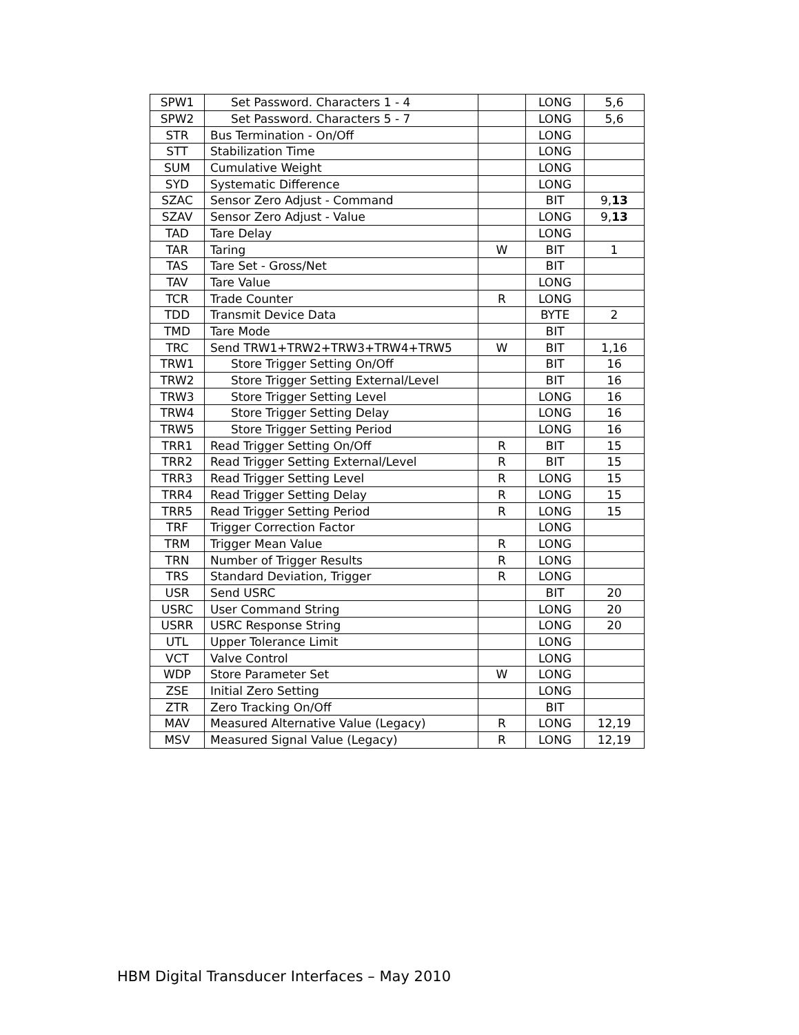| SPW1 | Set Password. Characters 1 - 4 | | LONG | 5,6 |
| SPW2 | Set Password. Characters 5 - 7 | | LONG | 5,6 |
| STR | Bus Termination - On/Off | | LONG | |
| STT | Stabilization Time | | LONG | |
| SUM | Cumulative Weight | | LONG | |
| SYD | Systematic Difference | | LONG | |
| SZAC | Sensor Zero Adjust - Command | | BIT | 9, 13 |
| SZAV | Sensor Zero Adjust - Value | | LONG | 9, 13 |
| TAD | Tare Delay | | LONG | |
| TAR | Taring | W | BIT | 1 |
| TAS | Tare Set - Gross/Net | | BIT | |
| TAV | Tare Value | | LONG | |
| TCR | Trade Counter | R | LONG | |
| TDD | Transmit Device Data | | BYTE | 2 |
| TMD | Tare Mode | | BIT | |
| TRC | Send TRW1+TRW2+TRW3+TRW4+TRW5 | W | BIT | 1,16 |
| TRW1 | Store Trigger Setting On/Off | | BIT | 16 |
| TRW2 | Store Trigger Setting External/Level | | BIT | 16 |
| TRW3 | Store Trigger Setting Level | | LONG | 16 |
| TRW4 | Store Trigger Setting Delay | | LONG | 16 |
| TRW5 | Store Trigger Setting Period | | LONG | 16 |
| TRR1 | Read Trigger Setting On/Off | R | BIT | 15 |
| TRR2 | Read Trigger Setting External/Level | R | BIT | 15 |
| TRR3 | Read Trigger Setting Level | R | LONG | 15 |
| TRR4 | Read Trigger Setting Delay | R | LONG | 15 |
| TRR5 | Read Trigger Setting Period | R | LONG | 15 |
| TRF | Trigger Correction Factor | | LONG | |
| TRM | Trigger Mean Value | R | LONG | |
| TRN | Number of Trigger Results | R | LONG | |
| TRS | Standard Deviation, Trigger | R | LONG | |
| USR | Send USRC | | BIT | 20 |
| USRC | User Command String | | LONG | 20 |
| USRR | USRC Response String | | LONG | 20 |
| UTL | Upper Tolerance Limit | | LONG | |
| VCT | Valve Control | | LONG | |
| WDP | Store Parameter Set | W | LONG | |
| ZSE | Initial Zero Setting | | LONG | |
| ZTR | Zero Tracking On/Off | | BIT | |
| MAV | Measured Alternative Value (Legacy) | R | LONG | 12,19 |
| MSV | Measured Signal Value (Legacy) | R | LONG | 12,19 |
HBM Digital Transducer Interfaces – May 2010